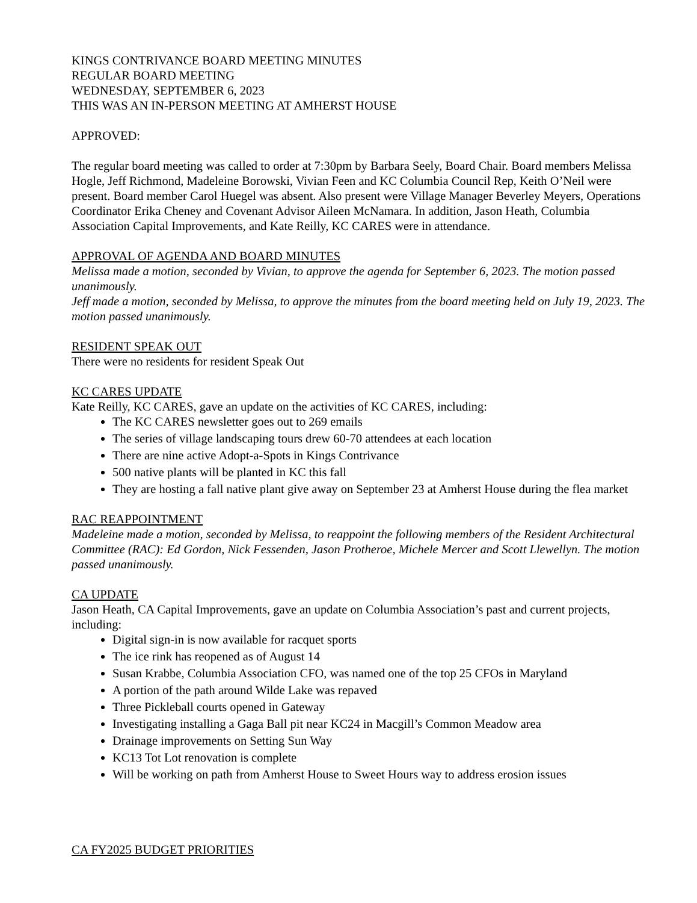KINGS CONTRIVANCE BOARD MEETING MINUTES
REGULAR BOARD MEETING
WEDNESDAY, SEPTEMBER 6, 2023
THIS WAS AN IN-PERSON MEETING AT AMHERST HOUSE
APPROVED:
The regular board meeting was called to order at 7:30pm by Barbara Seely, Board Chair. Board members Melissa Hogle, Jeff Richmond, Madeleine Borowski, Vivian Feen and KC Columbia Council Rep, Keith O’Neil were present. Board member Carol Huegel was absent. Also present were Village Manager Beverley Meyers, Operations Coordinator Erika Cheney and Covenant Advisor Aileen McNamara. In addition, Jason Heath, Columbia Association Capital Improvements, and Kate Reilly, KC CARES were in attendance.
APPROVAL OF AGENDA AND BOARD MINUTES
Melissa made a motion, seconded by Vivian, to approve the agenda for September 6, 2023. The motion passed unanimously.
Jeff made a motion, seconded by Melissa, to approve the minutes from the board meeting held on July 19, 2023. The motion passed unanimously.
RESIDENT SPEAK OUT
There were no residents for resident Speak Out
KC CARES UPDATE
Kate Reilly, KC CARES, gave an update on the activities of KC CARES, including:
The KC CARES newsletter goes out to 269 emails
The series of village landscaping tours drew 60-70 attendees at each location
There are nine active Adopt-a-Spots in Kings Contrivance
500 native plants will be planted in KC this fall
They are hosting a fall native plant give away on September 23 at Amherst House during the flea market
RAC REAPPOINTMENT
Madeleine made a motion, seconded by Melissa, to reappoint the following members of the Resident Architectural Committee (RAC): Ed Gordon, Nick Fessenden, Jason Protheroe, Michele Mercer and Scott Llewellyn. The motion passed unanimously.
CA UPDATE
Jason Heath, CA Capital Improvements, gave an update on Columbia Association’s past and current projects, including:
Digital sign-in is now available for racquet sports
The ice rink has reopened as of August 14
Susan Krabbe, Columbia Association CFO, was named one of the top 25 CFOs in Maryland
A portion of the path around Wilde Lake was repaved
Three Pickleball courts opened in Gateway
Investigating installing a Gaga Ball pit near KC24 in Macgill’s Common Meadow area
Drainage improvements on Setting Sun Way
KC13 Tot Lot renovation is complete
Will be working on path from Amherst House to Sweet Hours way to address erosion issues
CA FY2025 BUDGET PRIORITIES